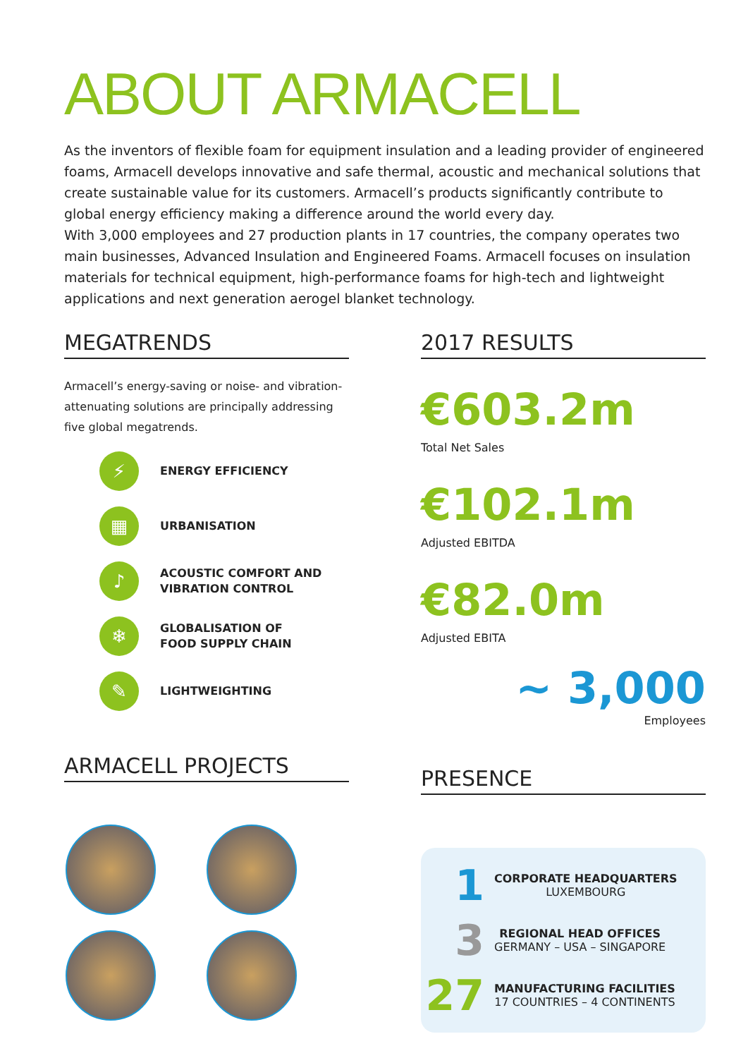ABOUT ARMACELL
As the inventors of flexible foam for equipment insulation and a leading provider of engineered foams, Armacell develops innovative and safe thermal, acoustic and mechanical solutions that create sustainable value for its customers. Armacell’s products significantly contribute to global energy efficiency making a difference around the world every day.
With 3,000 employees and 27 production plants in 17 countries, the company operates two main businesses, Advanced Insulation and Engineered Foams. Armacell focuses on insulation materials for technical equipment, high-performance foams for high-tech and lightweight applications and next generation aerogel blanket technology.
MEGATRENDS
Armacell’s energy-saving or noise- and vibration-attenuating solutions are principally addressing five global megatrends.
⚡ ENERGY EFFICIENCY
▦ URBANISATION
♪ ACOUSTIC COMFORT AND
VIBRATION CONTROL
❄ GLOBALISATION OF
FOOD SUPPLY CHAIN
✎ LIGHTWEIGHTING
ARMACELL PROJECTS
2017 RESULTS
€603.2m
Total Net Sales
€102.1m
Adjusted EBITDA
€82.0m
Adjusted EBITA
~ 3,000
Employees
PRESENCE
1
CORPORATE HEADQUARTERS
LUXEMBOURG
3
REGIONAL HEAD OFFICES
GERMANY – USA – SINGAPORE
27
MANUFACTURING FACILITIES
17 COUNTRIES – 4 CONTINENTS